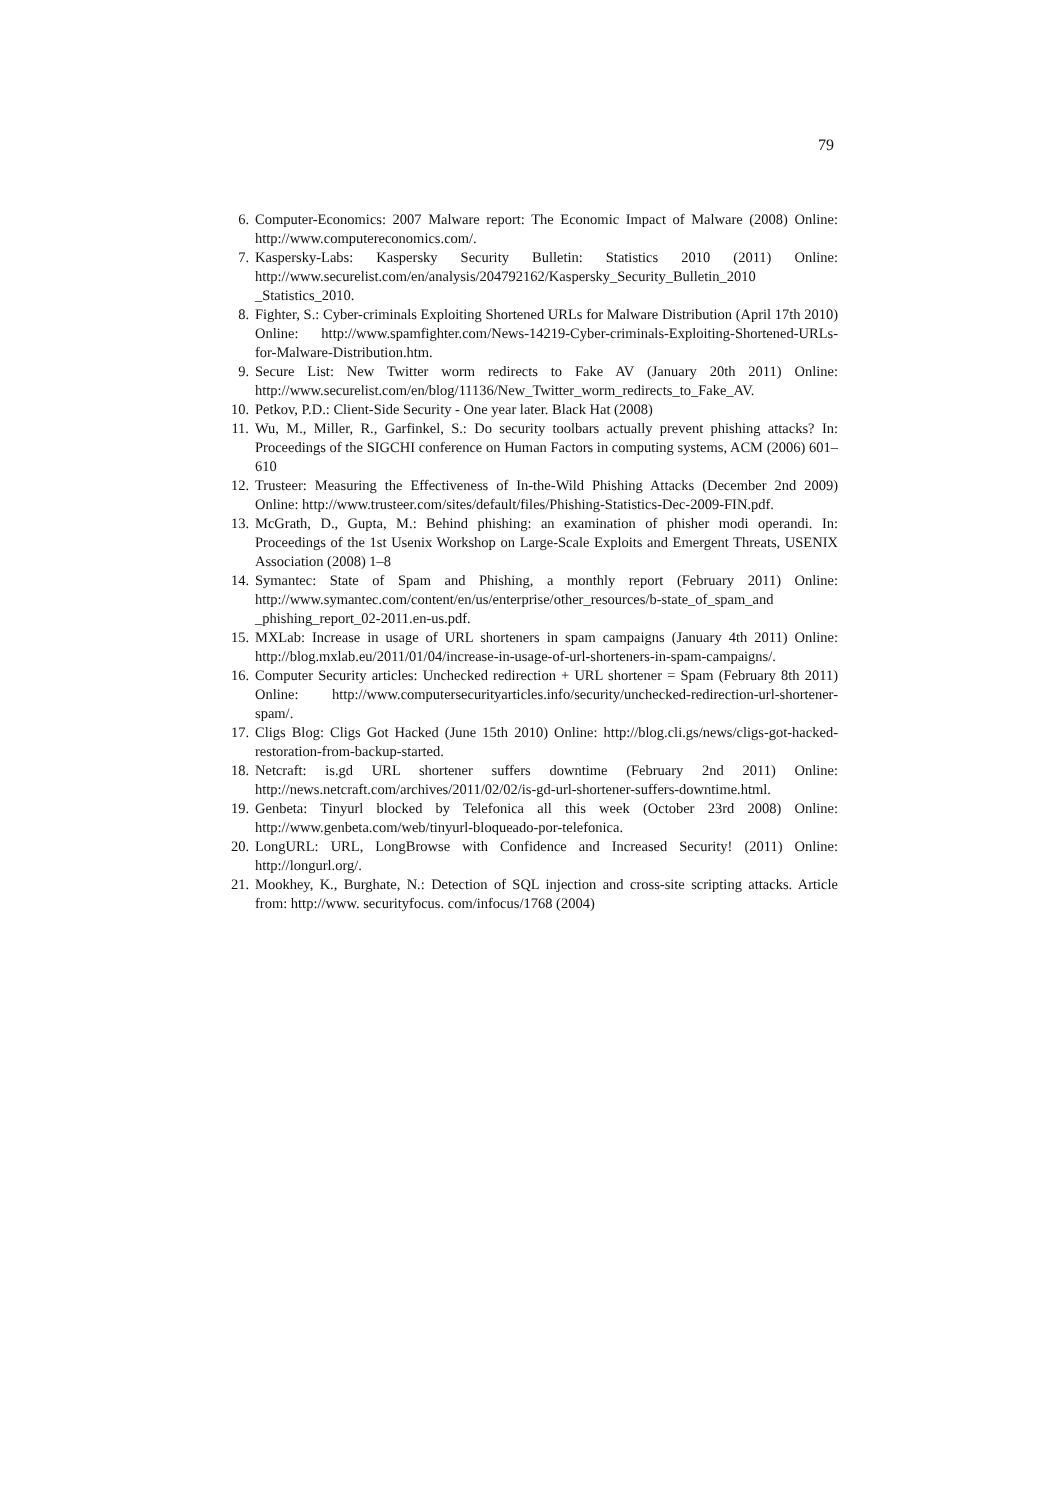79
6. Computer-Economics: 2007 Malware report: The Economic Impact of Malware (2008) Online: http://www.computereconomics.com/.
7. Kaspersky-Labs: Kaspersky Security Bulletin: Statistics 2010 (2011) Online: http://www.securelist.com/en/analysis/204792162/Kaspersky_Security_Bulletin_2010 _Statistics_2010.
8. Fighter, S.: Cyber-criminals Exploiting Shortened URLs for Malware Distribution (April 17th 2010) Online: http://www.spamfighter.com/News-14219-Cyber-criminals-Exploiting-Shortened-URLs-for-Malware-Distribution.htm.
9. Secure List: New Twitter worm redirects to Fake AV (January 20th 2011) Online: http://www.securelist.com/en/blog/11136/New_Twitter_worm_redirects_to_Fake_AV.
10. Petkov, P.D.: Client-Side Security - One year later. Black Hat (2008)
11. Wu, M., Miller, R., Garfinkel, S.: Do security toolbars actually prevent phishing attacks? In: Proceedings of the SIGCHI conference on Human Factors in computing systems, ACM (2006) 601–610
12. Trusteer: Measuring the Effectiveness of In-the-Wild Phishing Attacks (December 2nd 2009) Online: http://www.trusteer.com/sites/default/files/Phishing-Statistics-Dec-2009-FIN.pdf.
13. McGrath, D., Gupta, M.: Behind phishing: an examination of phisher modi operandi. In: Proceedings of the 1st Usenix Workshop on Large-Scale Exploits and Emergent Threats, USENIX Association (2008) 1–8
14. Symantec: State of Spam and Phishing, a monthly report (February 2011) Online: http://www.symantec.com/content/en/us/enterprise/other_resources/b-state_of_spam_and _phishing_report_02-2011.en-us.pdf.
15. MXLab: Increase in usage of URL shorteners in spam campaigns (January 4th 2011) Online: http://blog.mxlab.eu/2011/01/04/increase-in-usage-of-url-shorteners-in-spam-campaigns/.
16. Computer Security articles: Unchecked redirection + URL shortener = Spam (February 8th 2011) Online: http://www.computersecurityarticles.info/security/unchecked-redirection-url-shortener-spam/.
17. Cligs Blog: Cligs Got Hacked (June 15th 2010) Online: http://blog.cli.gs/news/cligs-got-hacked-restoration-from-backup-started.
18. Netcraft: is.gd URL shortener suffers downtime (February 2nd 2011) Online: http://news.netcraft.com/archives/2011/02/02/is-gd-url-shortener-suffers-downtime.html.
19. Genbeta: Tinyurl blocked by Telefonica all this week (October 23rd 2008) Online: http://www.genbeta.com/web/tinyurl-bloqueado-por-telefonica.
20. LongURL: URL, LongBrowse with Confidence and Increased Security! (2011) Online: http://longurl.org/.
21. Mookhey, K., Burghate, N.: Detection of SQL injection and cross-site scripting attacks. Article from: http://www. securityfocus. com/infocus/1768 (2004)